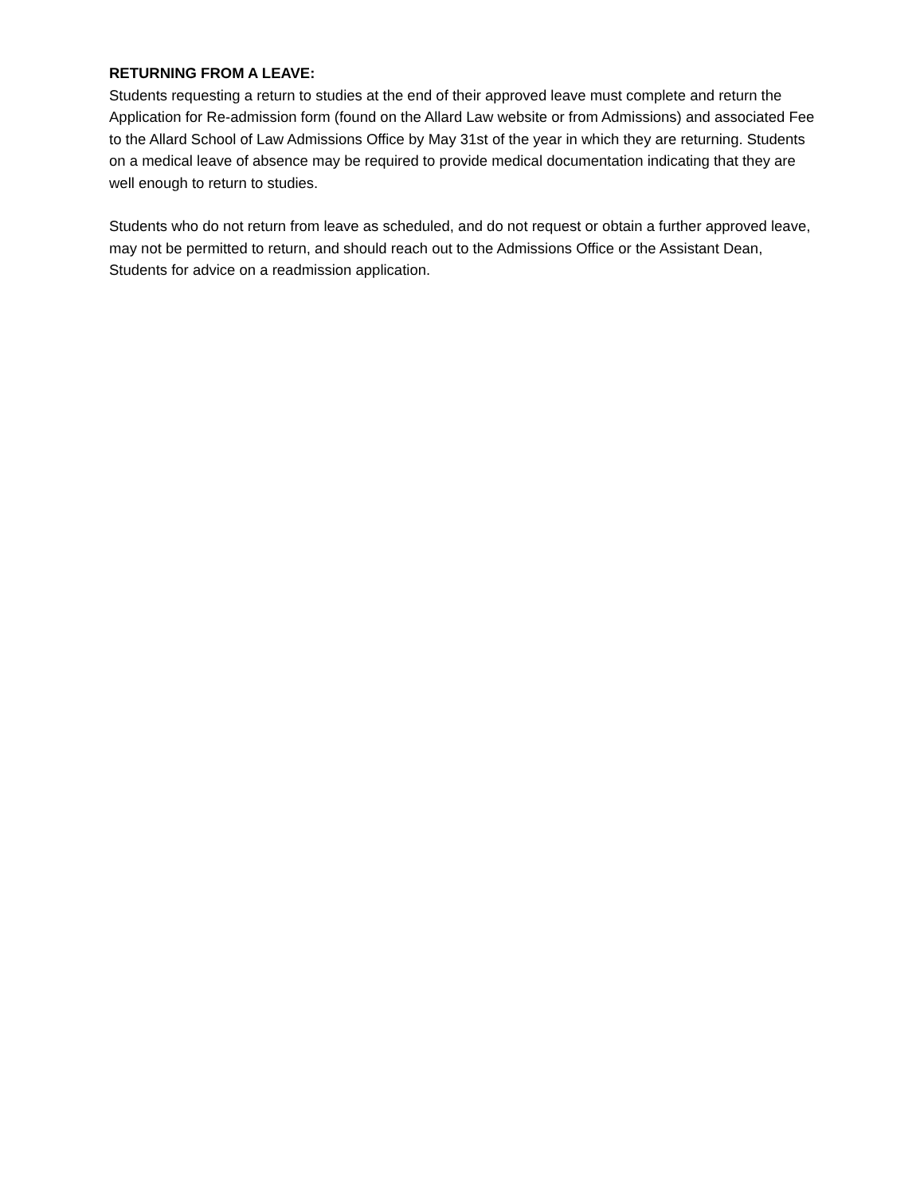RETURNING FROM A LEAVE:
Students requesting a return to studies at the end of their approved leave must complete and return the Application for Re-admission form (found on the Allard Law website or from Admissions) and associated Fee to the Allard School of Law Admissions Office by May 31st of the year in which they are returning. Students on a medical leave of absence may be required to provide medical documentation indicating that they are well enough to return to studies.
Students who do not return from leave as scheduled, and do not request or obtain a further approved leave, may not be permitted to return, and should reach out to the Admissions Office or the Assistant Dean, Students for advice on a readmission application.